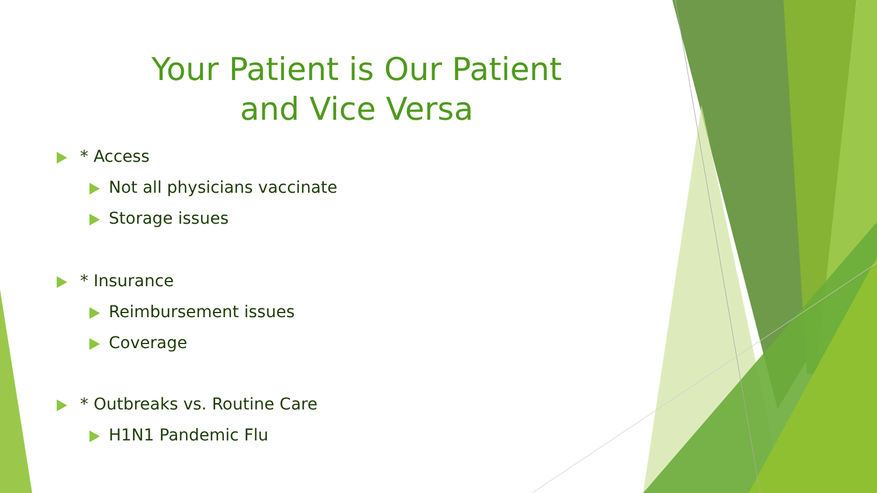Your Patient is Our Patient
and Vice Versa
* Access
Not all physicians vaccinate
Storage issues
* Insurance
Reimbursement issues
Coverage
* Outbreaks vs. Routine Care
H1N1 Pandemic Flu